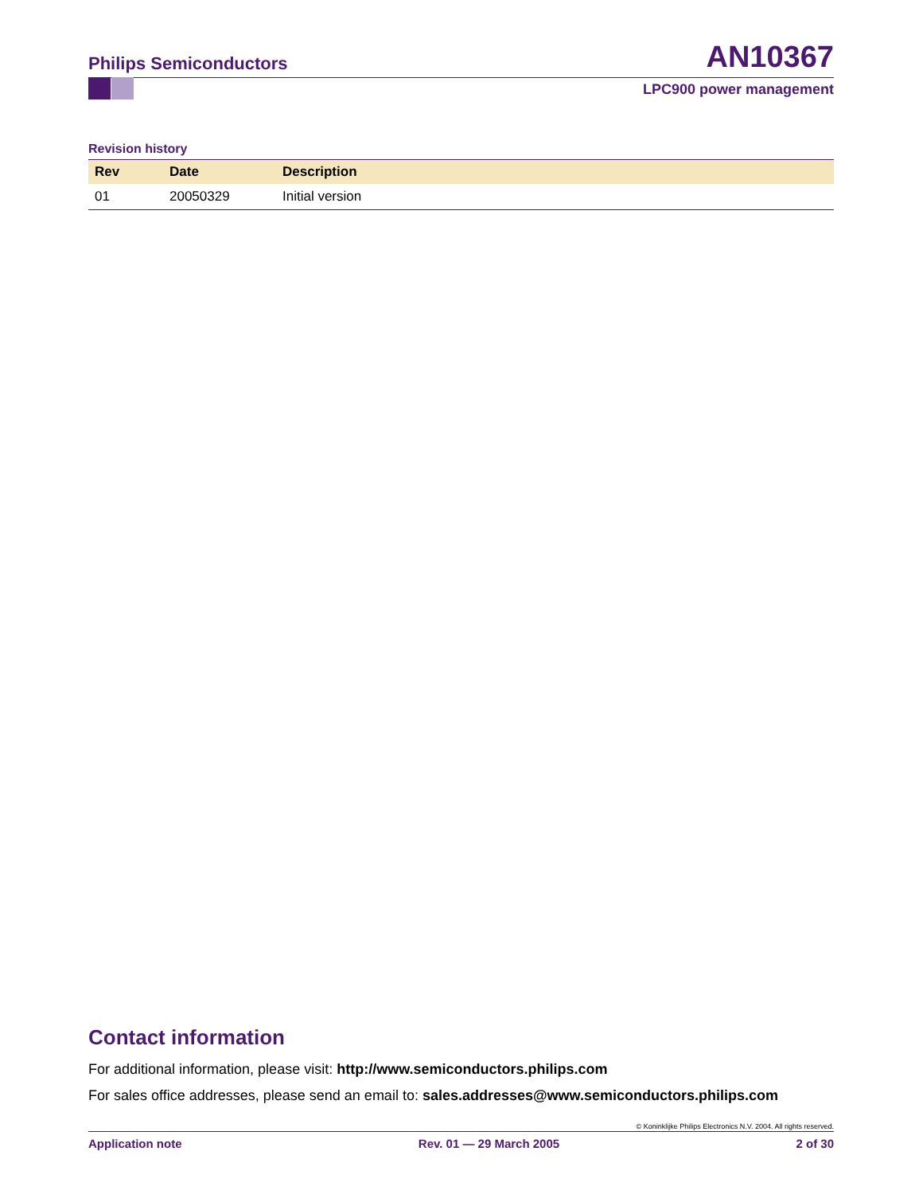Philips Semiconductors AN10367
LPC900 power management
Revision history
| Rev | Date | Description |
| --- | --- | --- |
| 01 | 20050329 | Initial version |
Contact information
For additional information, please visit: http://www.semiconductors.philips.com
For sales office addresses, please send an email to: sales.addresses@www.semiconductors.philips.com
© Koninklijke Philips Electronics N.V. 2004. All rights reserved.
Application note Rev. 01 — 29 March 2005 2 of 30